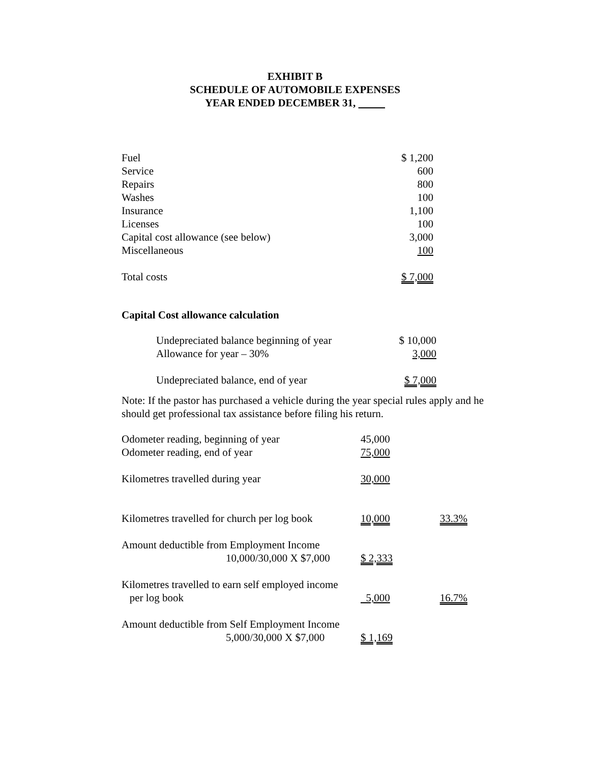EXHIBIT B
SCHEDULE OF AUTOMOBILE EXPENSES
YEAR ENDED DECEMBER 31,
| Fuel | $ 1,200 |
| Service | 600 |
| Repairs | 800 |
| Washes | 100 |
| Insurance | 1,100 |
| Licenses | 100 |
| Capital cost allowance (see below) | 3,000 |
| Miscellaneous | 100 |
| Total costs | $ 7,000 |
Capital Cost allowance calculation
| Undepreciated balance beginning of year | $ 10,000 |
| Allowance for year – 30% | 3,000 |
| Undepreciated balance, end of year | $ 7,000 |
Note: If the pastor has purchased a vehicle during the year special rules apply and he should get professional tax assistance before filing his return.
| Odometer reading, beginning of year | 45,000 | |
| Odometer reading, end of year | 75,000 | |
| Kilometres travelled during year | 30,000 | |
| Kilometres travelled for church per log book | 10,000 | 33.3% |
| Amount deductible from Employment Income 10,000/30,000 X $7,000 | $ 2,333 | |
| Kilometres travelled to earn self employed income per log book | 5,000 | 16.7% |
| Amount deductible from Self Employment Income 5,000/30,000 X $7,000 | $ 1,169 | |